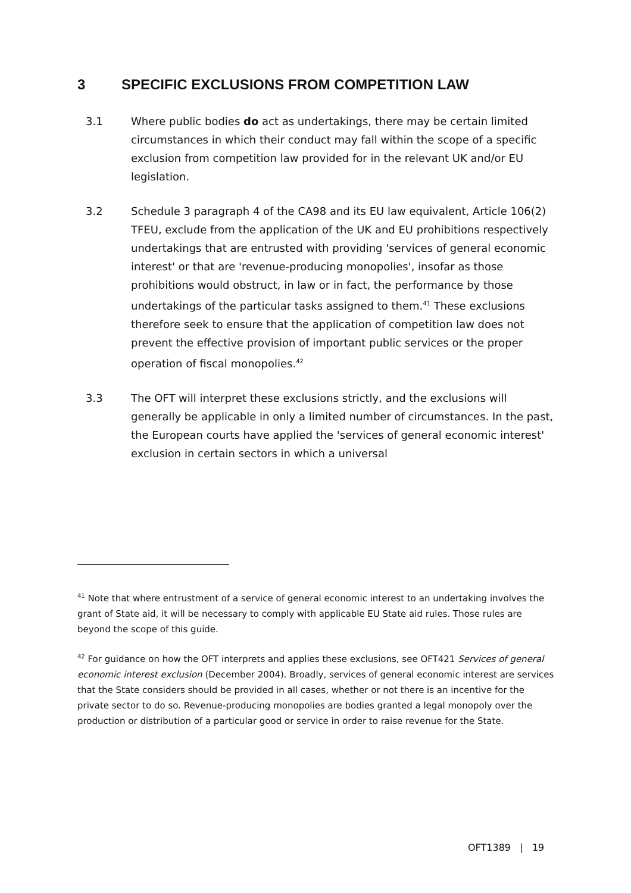3 SPECIFIC EXCLUSIONS FROM COMPETITION LAW
3.1 Where public bodies do act as undertakings, there may be certain limited circumstances in which their conduct may fall within the scope of a specific exclusion from competition law provided for in the relevant UK and/or EU legislation.
3.2 Schedule 3 paragraph 4 of the CA98 and its EU law equivalent, Article 106(2) TFEU, exclude from the application of the UK and EU prohibitions respectively undertakings that are entrusted with providing 'services of general economic interest' or that are 'revenue-producing monopolies', insofar as those prohibitions would obstruct, in law or in fact, the performance by those undertakings of the particular tasks assigned to them.<sup>41</sup> These exclusions therefore seek to ensure that the application of competition law does not prevent the effective provision of important public services or the proper operation of fiscal monopolies.<sup>42</sup>
3.3 The OFT will interpret these exclusions strictly, and the exclusions will generally be applicable in only a limited number of circumstances. In the past, the European courts have applied the 'services of general economic interest' exclusion in certain sectors in which a universal
<sup>41</sup> Note that where entrustment of a service of general economic interest to an undertaking involves the grant of State aid, it will be necessary to comply with applicable EU State aid rules. Those rules are beyond the scope of this guide.
<sup>42</sup> For guidance on how the OFT interprets and applies these exclusions, see OFT421 Services of general economic interest exclusion (December 2004). Broadly, services of general economic interest are services that the State considers should be provided in all cases, whether or not there is an incentive for the private sector to do so. Revenue-producing monopolies are bodies granted a legal monopoly over the production or distribution of a particular good or service in order to raise revenue for the State.
OFT1389 | 19